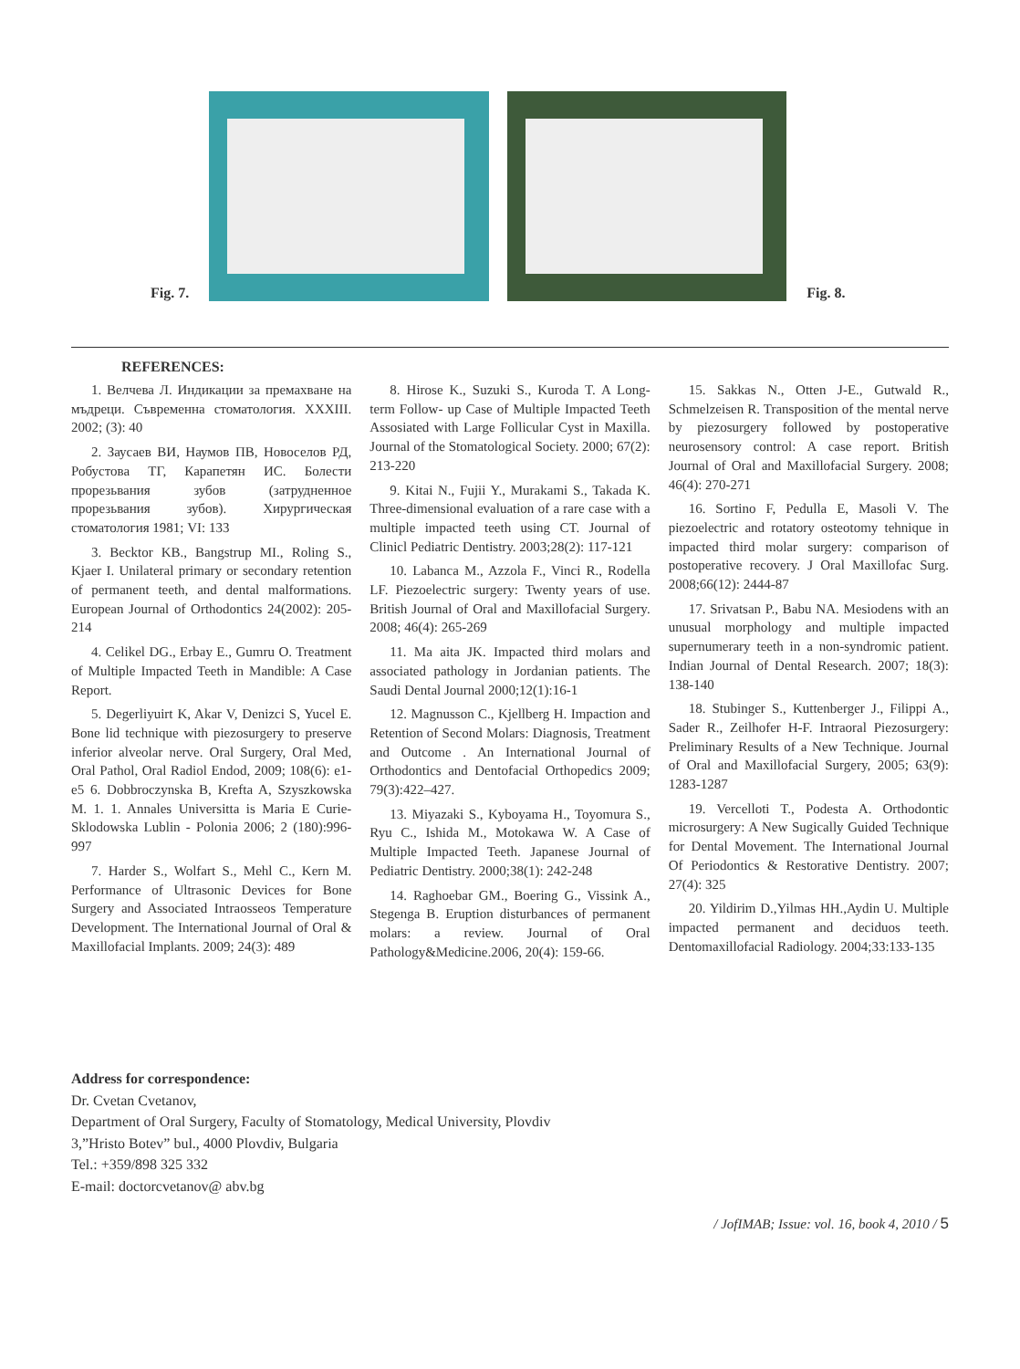Fig. 7.
Fig. 8.
REFERENCES:
1. Велчева Л. Индикации за премахване на мъдреци. Съвременна стоматология. XXXIII. 2002; (3): 40
2. Заусаев ВИ, Наумов ПВ, Новоселов РД, Робустова ТГ, Карапетян ИС. Болести прорезьвания зубов (затрудненное прорезьвания зубов). Хирургическая стоматология 1981; VI: 133
3. Becktor KB., Bangstrup MI., Roling S., Kjaer I. Unilateral primary or secondary retention of permanent teeth, and dental malformations. European Journal of Orthodontics 24(2002): 205-214
4. Celikel DG., Erbay E., Gumru O. Treatment of Multiple Impacted Teeth in Mandible: A Case Report.
5. Degerliyuirt K, Akar V, Denizci S, Yucel E. Bone lid technique with piezosurgery to preserve inferior alveolar nerve. Oral Surgery, Oral Med, Oral Pathol, Oral Radiol Endod, 2009; 108(6): e1-e5 6. Dobbroczynska B, Krefta A, Szyszkowska M. 1. 1. Annales Universitta is Maria E Curie-Sklodowska Lublin - Polonia 2006; 2 (180):996-997
7. Harder S., Wolfart S., Mehl C., Kern M. Performance of Ultrasonic Devices for Bone Surgery and Associated Intraosseos Temperature Development. The International Journal of Oral & Maxillofacial Implants. 2009; 24(3): 489
8. Hirose K., Suzuki S., Kuroda T. A Long-term Follow- up Case of Multiple Impacted Teeth Assosiated with Large Follicular Cyst in Maxilla. Journal of the Stomatological Society. 2000; 67(2): 213-220
9. Kitai N., Fujii Y., Murakami S., Takada K. Three-dimensional evaluation of a rare case with a multiple impacted teeth using CT. Journal of Clinicl Pediatric Dentistry. 2003;28(2): 117-121
10. Labanca M., Azzola F., Vinci R., Rodella LF. Piezoelectric surgery: Twenty years of use. British Journal of Oral and Maxillofacial Surgery. 2008; 46(4): 265-269
11. Ma aita JK. Impacted third molars and associated pathology in Jordanian patients. The Saudi Dental Journal 2000;12(1):16-1
12. Magnusson C., Kjellberg H. Impaction and Retention of Second Molars: Diagnosis, Treatment and Outcome . An International Journal of Orthodontics and Dentofacial Orthopedics 2009; 79(3):422–427.
13. Miyazaki S., Kyboyama H., Toyomura S., Ryu C., Ishida M., Motokawa W. A Case of Multiple Impacted Teeth. Japanese Journal of Pediatric Dentistry. 2000;38(1): 242-248
14. Raghoebar GM., Boering G., Vissink A., Stegenga B. Eruption disturbances of permanent molars: a review. Journal of Oral Pathology&Medicine.2006, 20(4): 159-66.
15. Sakkas N., Otten J-E., Gutwald R., Schmelzeisen R. Transposition of the mental nerve by piezosurgery followed by postoperative neurosensory control: A case report. British Journal of Oral and Maxillofacial Surgery. 2008; 46(4): 270-271
16. Sortino F, Pedulla E, Masoli V. The piezoelectric and rotatory osteotomy tehnique in impacted third molar surgery: comparison of postoperative recovery. J Oral Maxillofac Surg. 2008;66(12): 2444-87
17. Srivatsan P., Babu NA. Mesiodens with an unusual morphology and multiple impacted supernumerary teeth in a non-syndromic patient. Indian Journal of Dental Research. 2007; 18(3): 138-140
18. Stubinger S., Kuttenberger J., Filippi A., Sader R., Zeilhofer H-F. Intraoral Piezosurgery: Preliminary Results of a New Technique. Journal of Oral and Maxillofacial Surgery, 2005; 63(9): 1283-1287
19. Vercelloti T., Podesta A. Orthodontic microsurgery: A New Sugically Guided Technique for Dental Movement. The International Journal Of Periodontics & Restorative Dentistry. 2007; 27(4): 325
20. Yildirim D.,Yilmas HH.,Aydin U. Multiple impacted permanent and deciduos teeth. Dentomaxillofacial Radiology. 2004;33:133-135
Address for correspondence:
Dr. Cvetan Cvetanov,
Department of Oral Surgery, Faculty of Stomatology, Medical University, Plovdiv
3,”Hristo Botev” bul., 4000 Plovdiv, Bulgaria
Tel.: +359/898 325 332
E-mail: doctorcvetanov@ abv.bg
/ JofIMAB; Issue: vol. 16, book 4, 2010 / 5